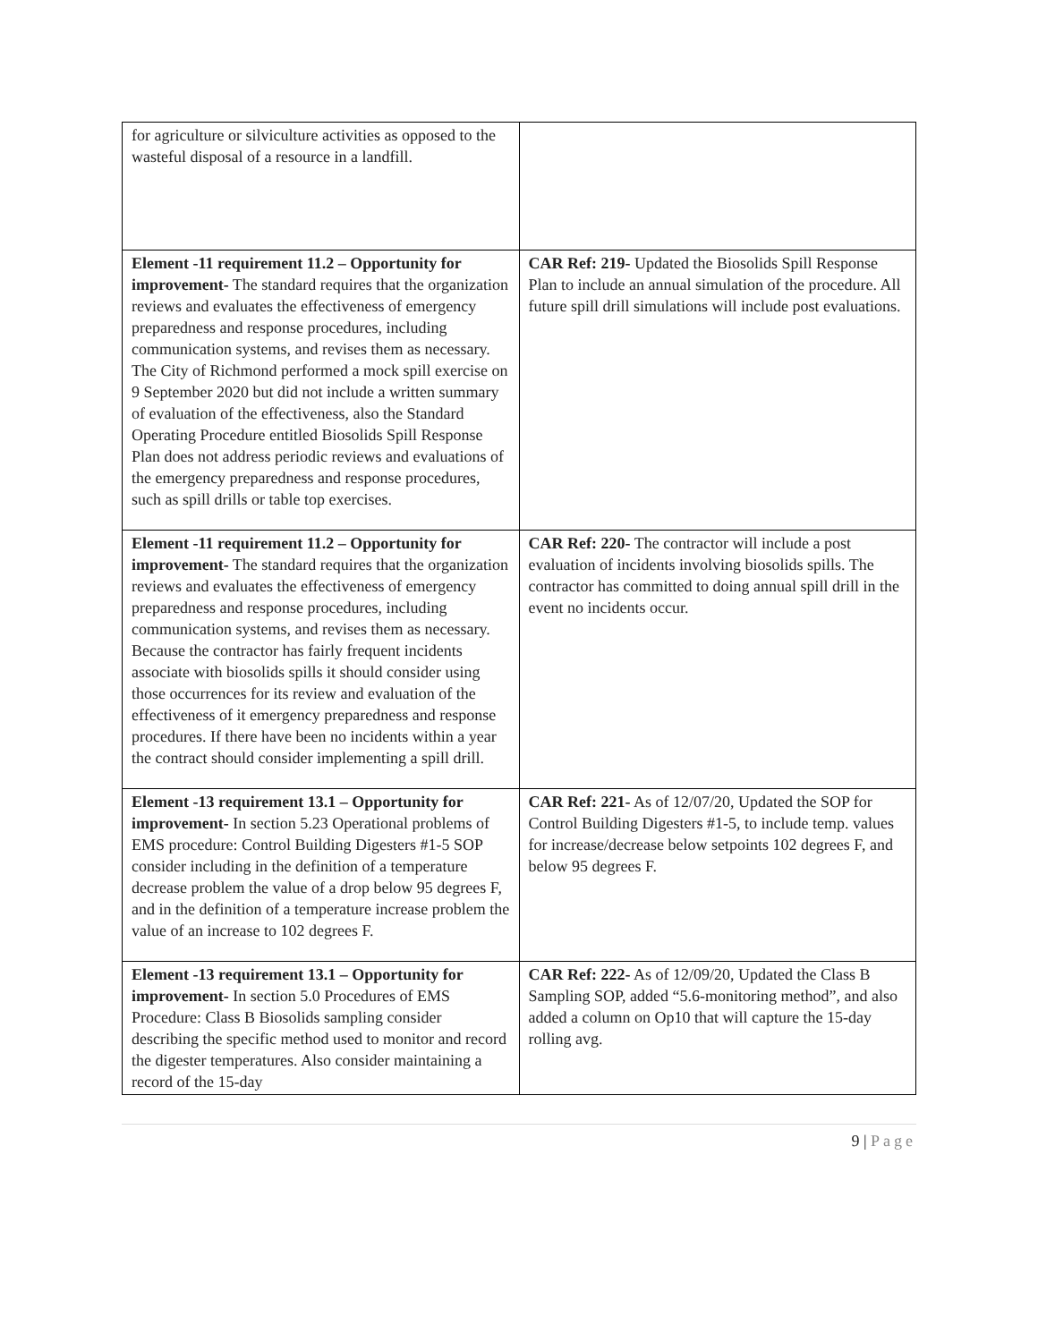| for agriculture or silviculture activities as opposed to the wasteful disposal of a resource in a landfill. | |
| Element -11 requirement 11.2 – Opportunity for improvement- The standard requires that the organization reviews and evaluates the effectiveness of emergency preparedness and response procedures, including communication systems, and revises them as necessary. The City of Richmond performed a mock spill exercise on 9 September 2020 but did not include a written summary of evaluation of the effectiveness, also the Standard Operating Procedure entitled Biosolids Spill Response Plan does not address periodic reviews and evaluations of the emergency preparedness and response procedures, such as spill drills or table top exercises. | CAR Ref: 219- Updated the Biosolids Spill Response Plan to include an annual simulation of the procedure. All future spill drill simulations will include post evaluations. |
| Element -11 requirement 11.2 – Opportunity for improvement- The standard requires that the organization reviews and evaluates the effectiveness of emergency preparedness and response procedures, including communication systems, and revises them as necessary. Because the contractor has fairly frequent incidents associate with biosolids spills it should consider using those occurrences for its review and evaluation of the effectiveness of it emergency preparedness and response procedures. If there have been no incidents within a year the contract should consider implementing a spill drill. | CAR Ref: 220- The contractor will include a post evaluation of incidents involving biosolids spills. The contractor has committed to doing annual spill drill in the event no incidents occur. |
| Element -13 requirement 13.1 – Opportunity for improvement- In section 5.23 Operational problems of EMS procedure: Control Building Digesters #1-5 SOP consider including in the definition of a temperature decrease problem the value of a drop below 95 degrees F, and in the definition of a temperature increase problem the value of an increase to 102 degrees F. | CAR Ref: 221- As of 12/07/20, Updated the SOP for Control Building Digesters #1-5, to include temp. values for increase/decrease below setpoints 102 degrees F, and below 95 degrees F. |
| Element -13 requirement 13.1 – Opportunity for improvement- In section 5.0 Procedures of EMS Procedure: Class B Biosolids sampling consider describing the specific method used to monitor and record the digester temperatures. Also consider maintaining a record of the 15-day | CAR Ref: 222- As of 12/09/20, Updated the Class B Sampling SOP, added “5.6-monitoring method”, and also added a column on Op10 that will capture the 15-day rolling avg. |
9 | Page